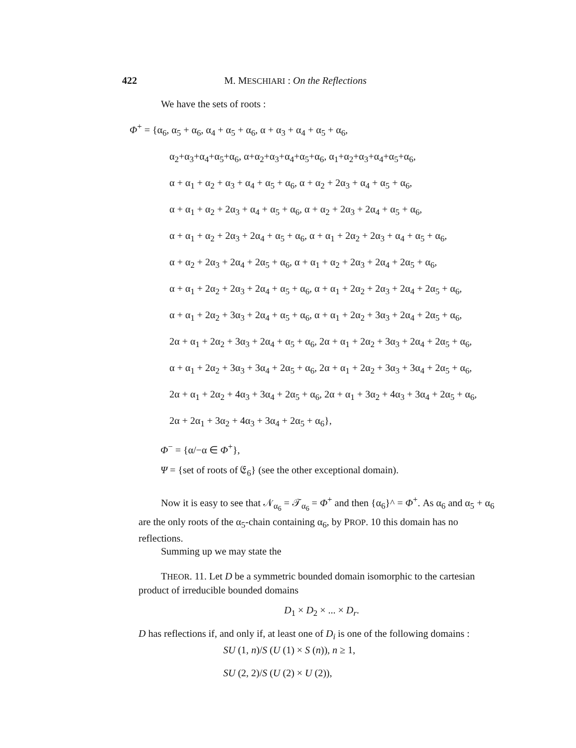422 M. MESCHIARI : On the Reflections
We have the sets of roots :
Φ<sup>+</sup> = {α<sub>6</sub>, α<sub>5</sub> + α<sub>6</sub>, α<sub>4</sub> + α<sub>5</sub> + α<sub>6</sub>, α + α<sub>3</sub> + α<sub>4</sub> + α<sub>5</sub> + α<sub>6</sub>,
α<sub>2</sub>+α<sub>3</sub>+α<sub>4</sub>+α<sub>5</sub>+α<sub>6</sub>, α+α<sub>2</sub>+α<sub>3</sub>+α<sub>4</sub>+α<sub>5</sub>+α<sub>6</sub>, α<sub>1</sub>+α<sub>2</sub>+α<sub>3</sub>+α<sub>4</sub>+α<sub>5</sub>+α<sub>6</sub>,
α + α<sub>1</sub> + α<sub>2</sub> + α<sub>3</sub> + α<sub>4</sub> + α<sub>5</sub> + α<sub>6</sub>, α + α<sub>2</sub> + 2α<sub>3</sub> + α<sub>4</sub> + α<sub>5</sub> + α<sub>6</sub>,
α + α<sub>1</sub> + α<sub>2</sub> + 2α<sub>3</sub> + α<sub>4</sub> + α<sub>5</sub> + α<sub>6</sub>, α + α<sub>2</sub> + 2α<sub>3</sub> + 2α<sub>4</sub> + α<sub>5</sub> + α<sub>6</sub>,
α + α<sub>1</sub> + α<sub>2</sub> + 2α<sub>3</sub> + 2α<sub>4</sub> + α<sub>5</sub> + α<sub>6</sub>, α + α<sub>1</sub> + 2α<sub>2</sub> + 2α<sub>3</sub> + α<sub>4</sub> + α<sub>5</sub> + α<sub>6</sub>,
α + α<sub>2</sub> + 2α<sub>3</sub> + 2α<sub>4</sub> + 2α<sub>5</sub> + α<sub>6</sub>, α + α<sub>1</sub> + α<sub>2</sub> + 2α<sub>3</sub> + 2α<sub>4</sub> + 2α<sub>5</sub> + α<sub>6</sub>,
α + α<sub>1</sub> + 2α<sub>2</sub> + 2α<sub>3</sub> + 2α<sub>4</sub> + α<sub>5</sub> + α<sub>6</sub>, α + α<sub>1</sub> + 2α<sub>2</sub> + 2α<sub>3</sub> + 2α<sub>4</sub> + 2α<sub>5</sub> + α<sub>6</sub>,
α + α<sub>1</sub> + 2α<sub>2</sub> + 3α<sub>3</sub> + 2α<sub>4</sub> + α<sub>5</sub> + α<sub>6</sub>, α + α<sub>1</sub> + 2α<sub>2</sub> + 3α<sub>3</sub> + 2α<sub>4</sub> + 2α<sub>5</sub> + α<sub>6</sub>,
2α + α<sub>1</sub> + 2α<sub>2</sub> + 3α<sub>3</sub> + 2α<sub>4</sub> + α<sub>5</sub> + α<sub>6</sub>, 2α + α<sub>1</sub> + 2α<sub>2</sub> + 3α<sub>3</sub> + 2α<sub>4</sub> + 2α<sub>5</sub> + α<sub>6</sub>,
α + α<sub>1</sub> + 2α<sub>2</sub> + 3α<sub>3</sub> + 3α<sub>4</sub> + 2α<sub>5</sub> + α<sub>6</sub>, 2α + α<sub>1</sub> + 2α<sub>2</sub> + 3α<sub>3</sub> + 3α<sub>4</sub> + 2α<sub>5</sub> + α<sub>6</sub>,
2α + α<sub>1</sub> + 2α<sub>2</sub> + 4α<sub>3</sub> + 3α<sub>4</sub> + 2α<sub>5</sub> + α<sub>6</sub>, 2α + α<sub>1</sub> + 3α<sub>2</sub> + 4α<sub>3</sub> + 3α<sub>4</sub> + 2α<sub>5</sub> + α<sub>6</sub>,
2α + 2α<sub>1</sub> + 3α<sub>2</sub> + 4α<sub>3</sub> + 3α<sub>4</sub> + 2α<sub>5</sub> + α<sub>6</sub>},
Φ<sup>−</sup> = {α/−α ∈ Φ<sup>+</sup>},
Ψ = {set of roots of 𝔈<sub>6</sub>} (see the other exceptional domain).
Now it is easy to see that 𝒩<sub>α<sub>6</sub></sub> = 𝒯<sub>α<sub>6</sub></sub> = Φ<sup>+</sup> and then {α<sub>6</sub>}^ = Φ<sup>+</sup>. As α<sub>6</sub> and α<sub>5</sub> + α<sub>6</sub> are the only roots of the α<sub>5</sub>-chain containing α<sub>6</sub>, by PROP. 10 this domain has no reflections.
Summing up we may state the
THEOR. 11. Let D be a symmetric bounded domain isomorphic to the cartesian product of irreducible bounded domains
D<sub>1</sub> × D<sub>2</sub> × ... × D<sub>r</sub>.
D has reflections if, and only if, at least one of D<sub>i</sub> is one of the following domains :
SU (1, n)/S (U (1) × S (n)), n ≥ 1,
SU (2, 2)/S (U (2) × U (2)),